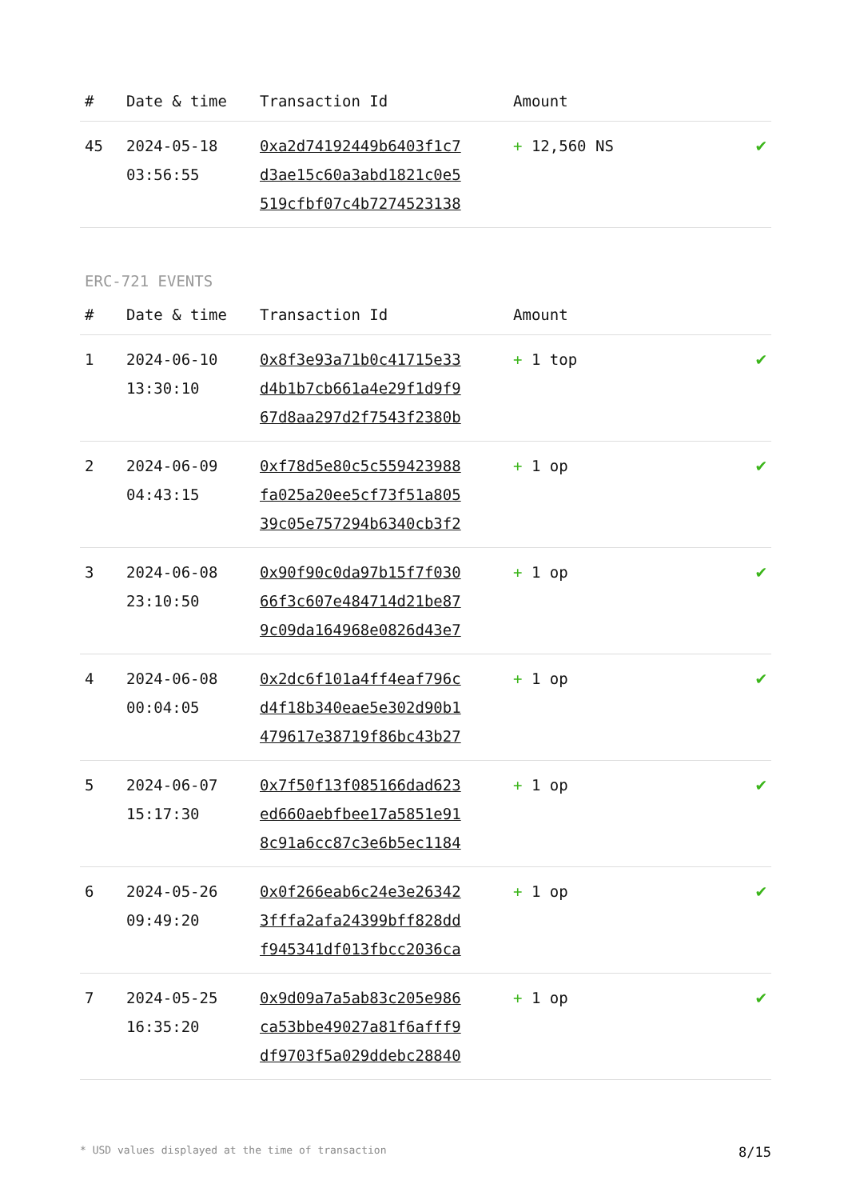| # | Date & time | Transaction Id | Amount | |
| --- | --- | --- | --- | --- |
| 45 | 2024-05-18 03:56:55 | 0xa2d74192449b6403f1c7 d3ae15c60a3abd1821c0e5 519cfbf07c4b7274523138 | + 12,560 NS | ✔ |
ERC-721 EVENTS
| # | Date & time | Transaction Id | Amount | |
| --- | --- | --- | --- | --- |
| 1 | 2024-06-10 13:30:10 | 0x8f3e93a71b0c41715e33 d4b1b7cb661a4e29f1d9f9 67d8aa297d2f7543f2380b | + 1 top | ✔ |
| 2 | 2024-06-09 04:43:15 | 0xf78d5e80c5c559423988 fa025a20ee5cf73f51a805 39c05e757294b6340cb3f2 | + 1 op | ✔ |
| 3 | 2024-06-08 23:10:50 | 0x90f90c0da97b15f7f030 66f3c607e484714d21be87 9c09da164968e0826d43e7 | + 1 op | ✔ |
| 4 | 2024-06-08 00:04:05 | 0x2dc6f101a4ff4eaf796c d4f18b340eae5e302d90b1 479617e38719f86bc43b27 | + 1 op | ✔ |
| 5 | 2024-06-07 15:17:30 | 0x7f50f13f085166dad623 ed660aebfbee17a5851e91 8c91a6cc87c3e6b5ec1184 | + 1 op | ✔ |
| 6 | 2024-05-26 09:49:20 | 0x0f266eab6c24e3e26342 3fffa2afa24399bff828dd f945341df013fbcc2036ca | + 1 op | ✔ |
| 7 | 2024-05-25 16:35:20 | 0x9d09a7a5ab83c205e986 ca53bbe49027a81f6afff9 df9703f5a029ddebc28840 | + 1 op | ✔ |
* USD values displayed at the time of transaction 8/15